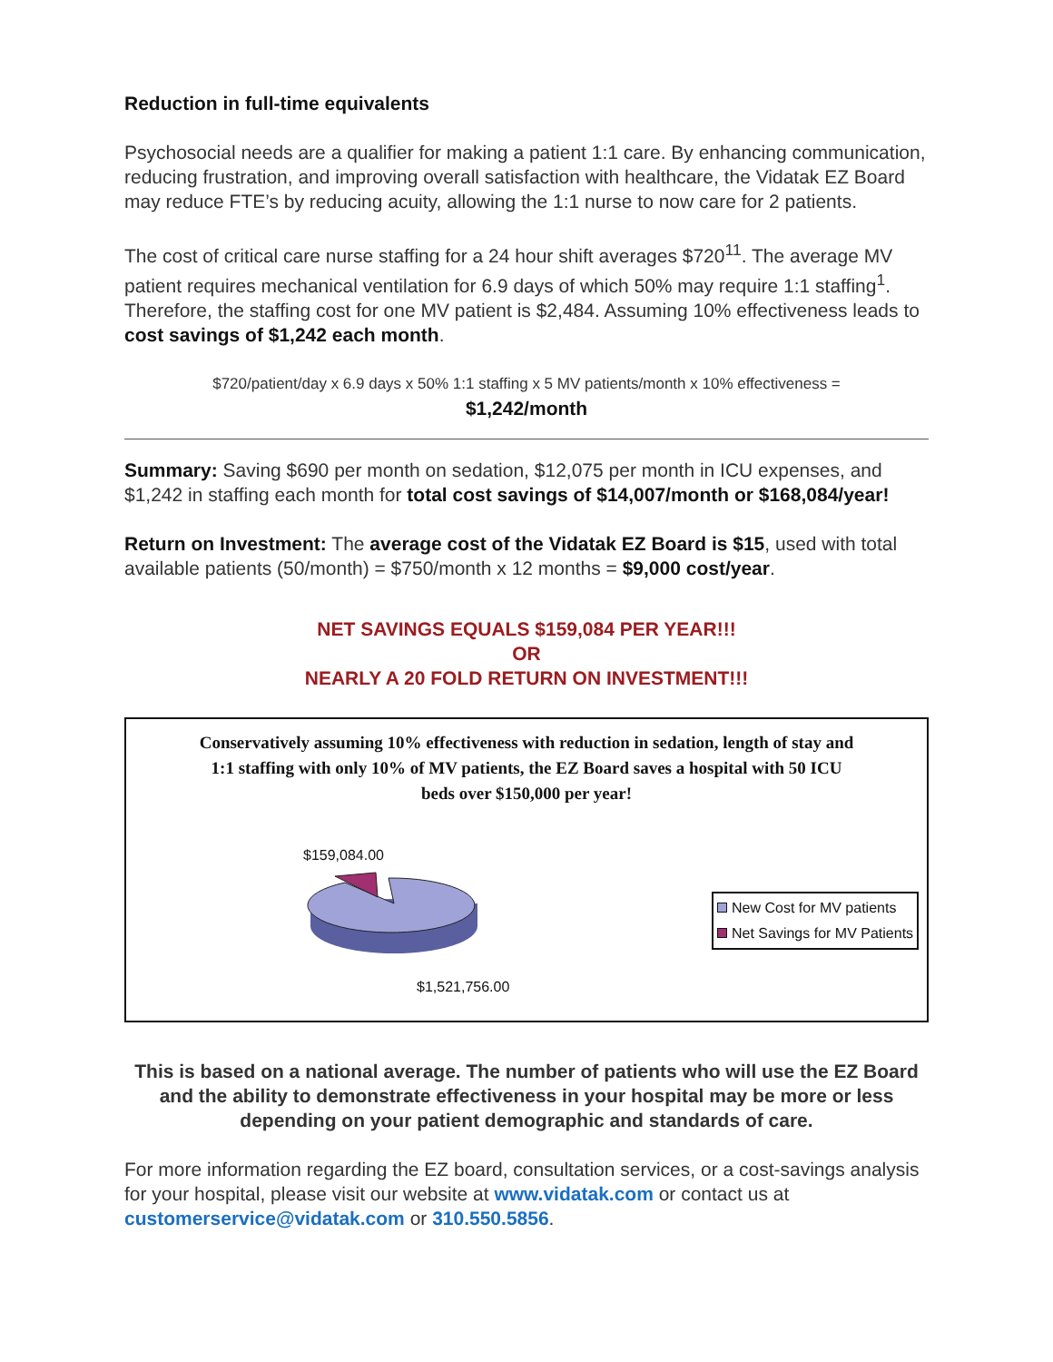Reduction in full-time equivalents
Psychosocial needs are a qualifier for making a patient 1:1 care. By enhancing com­munication, reducing frustration, and improving overall satisfaction with healthcare, the Vidatak EZ Board may reduce FTE’s by reducing acuity, allowing the 1:1 nurse to now care for 2 patients.
The cost of critical care nurse staffing for a 24 hour shift averages $720<sup>11</sup>. The average MV patient requires mechanical ventilation for 6.9 days of which 50% may require 1:1 staffing<sup>1</sup>. Therefore, the staffing cost for one MV patient is $2,484. Assuming 10% effectiveness leads to cost savings of $1,242 each month.
$720/patient/day x 6.9 days x 50% 1:1 staffing x 5 MV patients/month x 10% effectiveness =
$1,242/month
Summary: Saving $690 per month on sedation, $12,075 per month in ICU expenses, and $1,242 in staffing each month for total cost savings of $14,007/month or $168,084/year!
Return on Investment: The average cost of the Vidatak EZ Board is $15, used with total available patients (50/month) = $750/month x 12 months = $9,000 cost/year.
NET SAVINGS EQUALS $159,084 PER YEAR!!!
OR
NEARLY A 20 FOLD RETURN ON INVESTMENT!!!
Conservatively assuming 10% effectiveness with reduction in sedation, length of stay and 1:1 staffing with only 10% of MV patients, the EZ Board saves a hospital with 50 ICU beds over $150,000 per year!
$159,084.00
$1,521,756.00
New Cost for MV patients
Net Savings for MV Patients
This is based on a national average. The number of patients who will use the EZ Board and the ability to demonstrate effectiveness in your hospital may be more or less depending on your patient demographic and standards of care.
For more information regarding the EZ board, consultation services, or a cost-savings analysis for your hospital, please visit our website at www.vidatak.com or contact us at customerservice@vidatak.com or 310.550.5856.